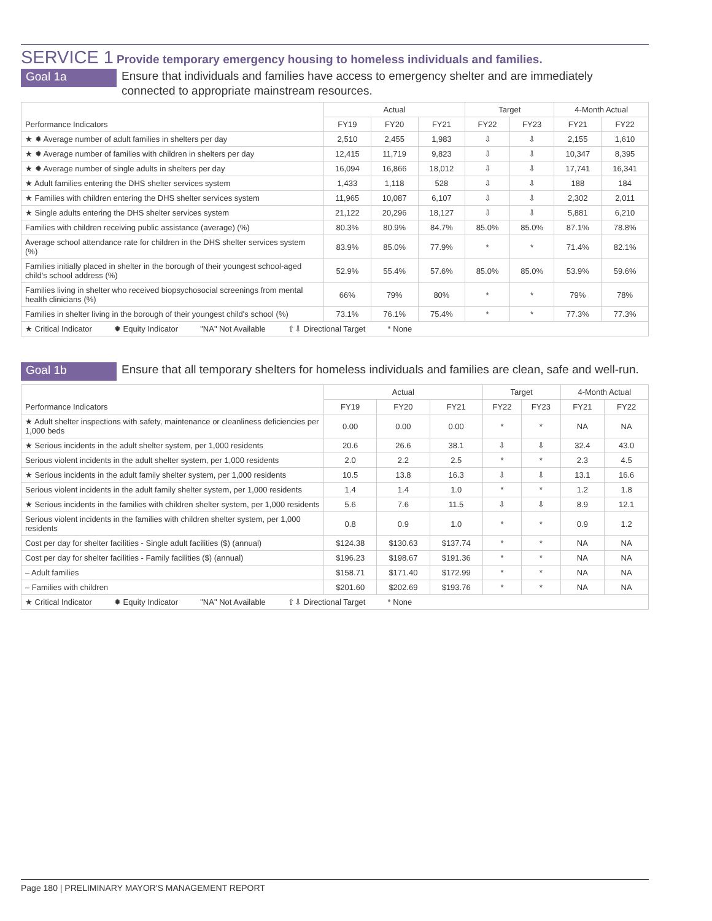SERVICE 1 Provide temporary emergency housing to homeless individuals and families.
Goal 1a
Ensure that individuals and families have access to emergency shelter and are immediately connected to appropriate mainstream resources.
| Performance Indicators | Actual | | | Target | | 4-Month Actual | |
| --- | --- | --- | --- | --- | --- | --- | --- |
| | FY19 | FY20 | FY21 | FY22 | FY23 | FY21 | FY22 |
| ★ ✹ Average number of adult families in shelters per day | 2,510 | 2,455 | 1,983 | ⇩ | ⇩ | 2,155 | 1,610 |
| ★ ✹ Average number of families with children in shelters per day | 12,415 | 11,719 | 9,823 | ⇩ | ⇩ | 10,347 | 8,395 |
| ★ ✹ Average number of single adults in shelters per day | 16,094 | 16,866 | 18,012 | ⇩ | ⇩ | 17,741 | 16,341 |
| ★ Adult families entering the DHS shelter services system | 1,433 | 1,118 | 528 | ⇩ | ⇩ | 188 | 184 |
| ★ Families with children entering the DHS shelter services system | 11,965 | 10,087 | 6,107 | ⇩ | ⇩ | 2,302 | 2,011 |
| ★ Single adults entering the DHS shelter services system | 21,122 | 20,296 | 18,127 | ⇩ | ⇩ | 5,881 | 6,210 |
| Families with children receiving public assistance (average) (%) | 80.3% | 80.9% | 84.7% | 85.0% | 85.0% | 87.1% | 78.8% |
| Average school attendance rate for children in the DHS shelter services system (%) | 83.9% | 85.0% | 77.9% | * | * | 71.4% | 82.1% |
| Families initially placed in shelter in the borough of their youngest school-aged child's school address (%) | 52.9% | 55.4% | 57.6% | 85.0% | 85.0% | 53.9% | 59.6% |
| Families living in shelter who received biopsychosocial screenings from mental health clinicians (%) | 66% | 79% | 80% | * | * | 79% | 78% |
| Families in shelter living in the borough of their youngest child's school (%) | 73.1% | 76.1% | 75.4% | * | * | 77.3% | 77.3% |
| ★ Critical Indicator ✹ Equity Indicator "NA" Not Available ⇧⇩ Directional Target * None | | | | | | | |
Goal 1b
Ensure that all temporary shelters for homeless individuals and families are clean, safe and well-run.
| Performance Indicators | Actual | | | Target | | 4-Month Actual | |
| --- | --- | --- | --- | --- | --- | --- | --- |
| | FY19 | FY20 | FY21 | FY22 | FY23 | FY21 | FY22 |
| ★ Adult shelter inspections with safety, maintenance or cleanliness deficiencies per 1,000 beds | 0.00 | 0.00 | 0.00 | * | * | NA | NA |
| ★ Serious incidents in the adult shelter system, per 1,000 residents | 20.6 | 26.6 | 38.1 | ⇩ | ⇩ | 32.4 | 43.0 |
| Serious violent incidents in the adult shelter system, per 1,000 residents | 2.0 | 2.2 | 2.5 | * | * | 2.3 | 4.5 |
| ★ Serious incidents in the adult family shelter system, per 1,000 residents | 10.5 | 13.8 | 16.3 | ⇩ | ⇩ | 13.1 | 16.6 |
| Serious violent incidents in the adult family shelter system, per 1,000 residents | 1.4 | 1.4 | 1.0 | * | * | 1.2 | 1.8 |
| ★ Serious incidents in the families with children shelter system, per 1,000 residents | 5.6 | 7.6 | 11.5 | ⇩ | ⇩ | 8.9 | 12.1 |
| Serious violent incidents in the families with children shelter system, per 1,000 residents | 0.8 | 0.9 | 1.0 | * | * | 0.9 | 1.2 |
| Cost per day for shelter facilities - Single adult facilities ($) (annual) | $124.38 | $130.63 | $137.74 | * | * | NA | NA |
| Cost per day for shelter facilities - Family facilities ($) (annual) | $196.23 | $198.67 | $191.36 | * | * | NA | NA |
| – Adult families | $158.71 | $171.40 | $172.99 | * | * | NA | NA |
| – Families with children | $201.60 | $202.69 | $193.76 | * | * | NA | NA |
| ★ Critical Indicator ✹ Equity Indicator "NA" Not Available ⇧⇩ Directional Target * None | | | | | | | |
Page 180 | PRELIMINARY MAYOR'S MANAGEMENT REPORT